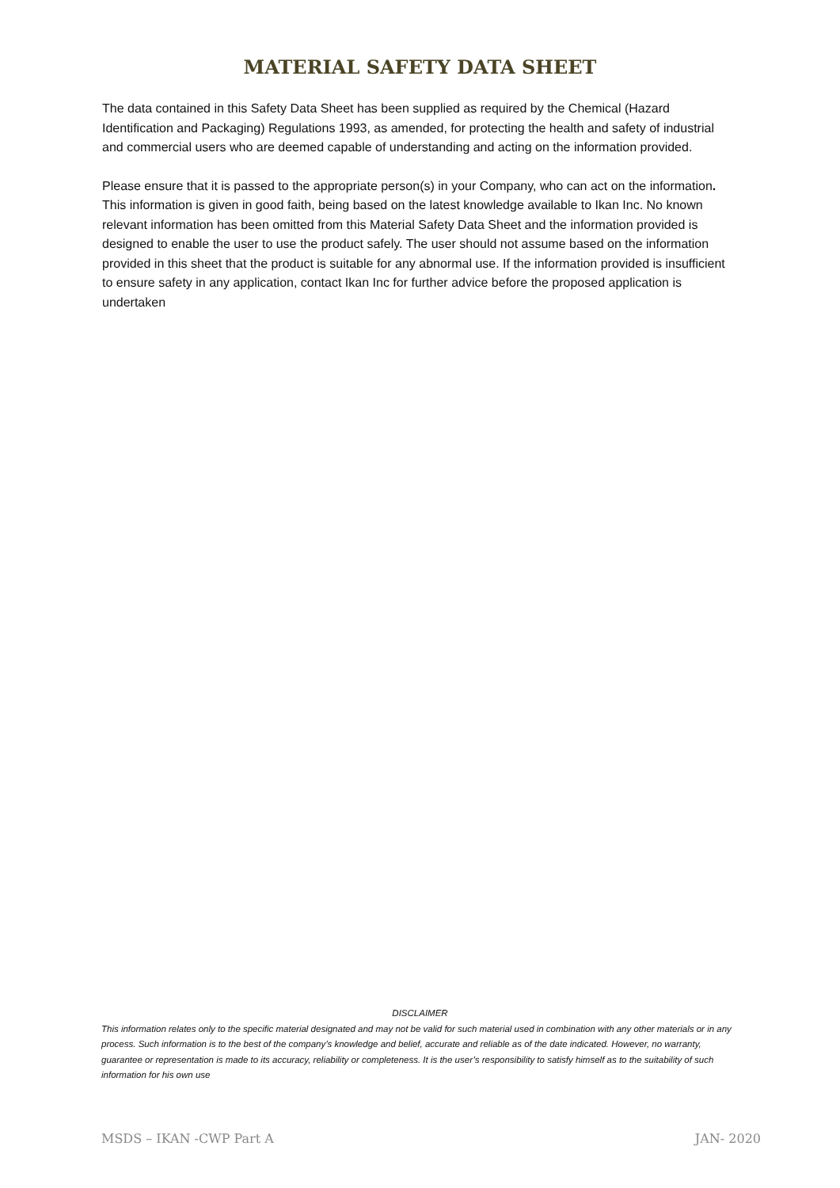MATERIAL SAFETY DATA SHEET
The data contained in this Safety Data Sheet has been supplied as required by the Chemical (Hazard Identification and Packaging) Regulations 1993, as amended, for protecting the health and safety of industrial and commercial users who are deemed capable of understanding and acting on the information provided.
Please ensure that it is passed to the appropriate person(s) in your Company, who can act on the information. This information is given in good faith, being based on the latest knowledge available to Ikan Inc. No known relevant information has been omitted from this Material Safety Data Sheet and the information provided is designed to enable the user to use the product safely. The user should not assume based on the information provided in this sheet that the product is suitable for any abnormal use. If the information provided is insufficient to ensure safety in any application, contact Ikan Inc for further advice before the proposed application is undertaken
DISCLAIMER
This information relates only to the specific material designated and may not be valid for such material used in combination with any other materials or in any process. Such information is to the best of the company’s knowledge and belief, accurate and reliable as of the date indicated. However, no warranty, guarantee or representation is made to its accuracy, reliability or completeness. It is the user’s responsibility to satisfy himself as to the suitability of such information for his own use
MSDS – IKAN -CWP Part A JAN- 2020